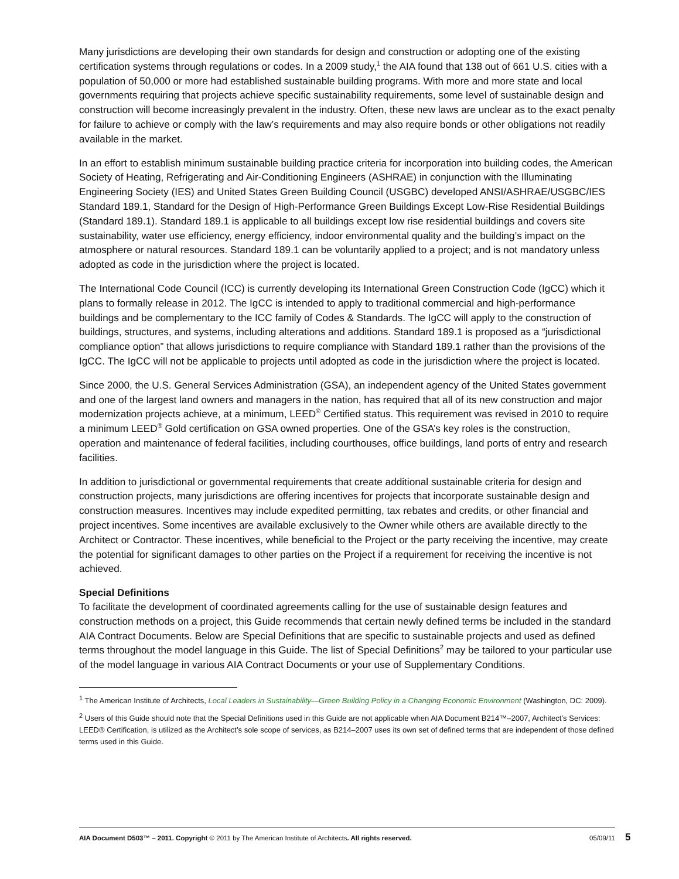Many jurisdictions are developing their own standards for design and construction or adopting one of the existing certification systems through regulations or codes. In a 2009 study,<sup>1</sup> the AIA found that 138 out of 661 U.S. cities with a population of 50,000 or more had established sustainable building programs. With more and more state and local governments requiring that projects achieve specific sustainability requirements, some level of sustainable design and construction will become increasingly prevalent in the industry. Often, these new laws are unclear as to the exact penalty for failure to achieve or comply with the law’s requirements and may also require bonds or other obligations not readily available in the market.
In an effort to establish minimum sustainable building practice criteria for incorporation into building codes, the American Society of Heating, Refrigerating and Air-Conditioning Engineers (ASHRAE) in conjunction with the Illuminating Engineering Society (IES) and United States Green Building Council (USGBC) developed ANSI/ASHRAE/USGBC/IES Standard 189.1, Standard for the Design of High-Performance Green Buildings Except Low-Rise Residential Buildings (Standard 189.1). Standard 189.1 is applicable to all buildings except low rise residential buildings and covers site sustainability, water use efficiency, energy efficiency, indoor environmental quality and the building’s impact on the atmosphere or natural resources. Standard 189.1 can be voluntarily applied to a project; and is not mandatory unless adopted as code in the jurisdiction where the project is located.
The International Code Council (ICC) is currently developing its International Green Construction Code (IgCC) which it plans to formally release in 2012. The IgCC is intended to apply to traditional commercial and high-performance buildings and be complementary to the ICC family of Codes & Standards. The IgCC will apply to the construction of buildings, structures, and systems, including alterations and additions. Standard 189.1 is proposed as a “jurisdictional compliance option” that allows jurisdictions to require compliance with Standard 189.1 rather than the provisions of the IgCC. The IgCC will not be applicable to projects until adopted as code in the jurisdiction where the project is located.
Since 2000, the U.S. General Services Administration (GSA), an independent agency of the United States government and one of the largest land owners and managers in the nation, has required that all of its new construction and major modernization projects achieve, at a minimum, LEED<sup>®</sup> Certified status. This requirement was revised in 2010 to require a minimum LEED<sup>®</sup> Gold certification on GSA owned properties. One of the GSA’s key roles is the construction, operation and maintenance of federal facilities, including courthouses, office buildings, land ports of entry and research facilities.
In addition to jurisdictional or governmental requirements that create additional sustainable criteria for design and construction projects, many jurisdictions are offering incentives for projects that incorporate sustainable design and construction measures. Incentives may include expedited permitting, tax rebates and credits, or other financial and project incentives. Some incentives are available exclusively to the Owner while others are available directly to the Architect or Contractor. These incentives, while beneficial to the Project or the party receiving the incentive, may create the potential for significant damages to other parties on the Project if a requirement for receiving the incentive is not achieved.
Special Definitions
To facilitate the development of coordinated agreements calling for the use of sustainable design features and construction methods on a project, this Guide recommends that certain newly defined terms be included in the standard AIA Contract Documents. Below are Special Definitions that are specific to sustainable projects and used as defined terms throughout the model language in this Guide. The list of Special Definitions<sup>2</sup> may be tailored to your particular use of the model language in various AIA Contract Documents or your use of Supplementary Conditions.
<sup>1</sup> The American Institute of Architects, Local Leaders in Sustainability—Green Building Policy in a Changing Economic Environment (Washington, DC: 2009).
<sup>2</sup> Users of this Guide should note that the Special Definitions used in this Guide are not applicable when AIA Document B214™–2007, Architect’s Services: LEED® Certification, is utilized as the Architect’s sole scope of services, as B214–2007 uses its own set of defined terms that are independent of those defined terms used in this Guide.
AIA Document D503™ – 2011. Copyright © 2011 by The American Institute of Architects. All rights reserved. 05/09/11
5